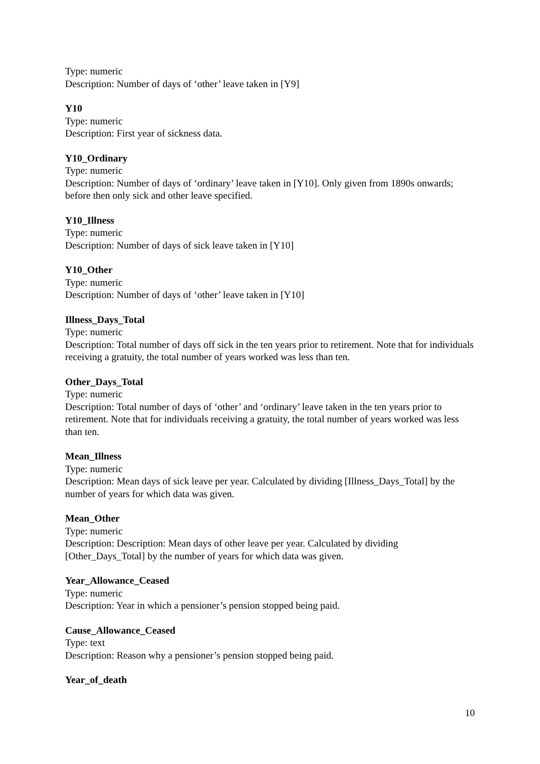Type: numeric
Description: Number of days of ‘other’ leave taken in [Y9]
Y10
Type: numeric
Description: First year of sickness data.
Y10_Ordinary
Type: numeric
Description: Number of days of ‘ordinary’ leave taken in [Y10]. Only given from 1890s onwards; before then only sick and other leave specified.
Y10_Illness
Type: numeric
Description: Number of days of sick leave taken in [Y10]
Y10_Other
Type: numeric
Description: Number of days of ‘other’ leave taken in [Y10]
Illness_Days_Total
Type: numeric
Description: Total number of days off sick in the ten years prior to retirement. Note that for individuals receiving a gratuity, the total number of years worked was less than ten.
Other_Days_Total
Type: numeric
Description: Total number of days of ‘other’ and ‘ordinary’ leave taken in the ten years prior to retirement. Note that for individuals receiving a gratuity, the total number of years worked was less than ten.
Mean_Illness
Type: numeric
Description: Mean days of sick leave per year. Calculated by dividing [Illness_Days_Total] by the number of years for which data was given.
Mean_Other
Type: numeric
Description: Description: Mean days of other leave per year. Calculated by dividing [Other_Days_Total] by the number of years for which data was given.
Year_Allowance_Ceased
Type: numeric
Description: Year in which a pensioner’s pension stopped being paid.
Cause_Allowance_Ceased
Type: text
Description: Reason why a pensioner’s pension stopped being paid.
Year_of_death
10